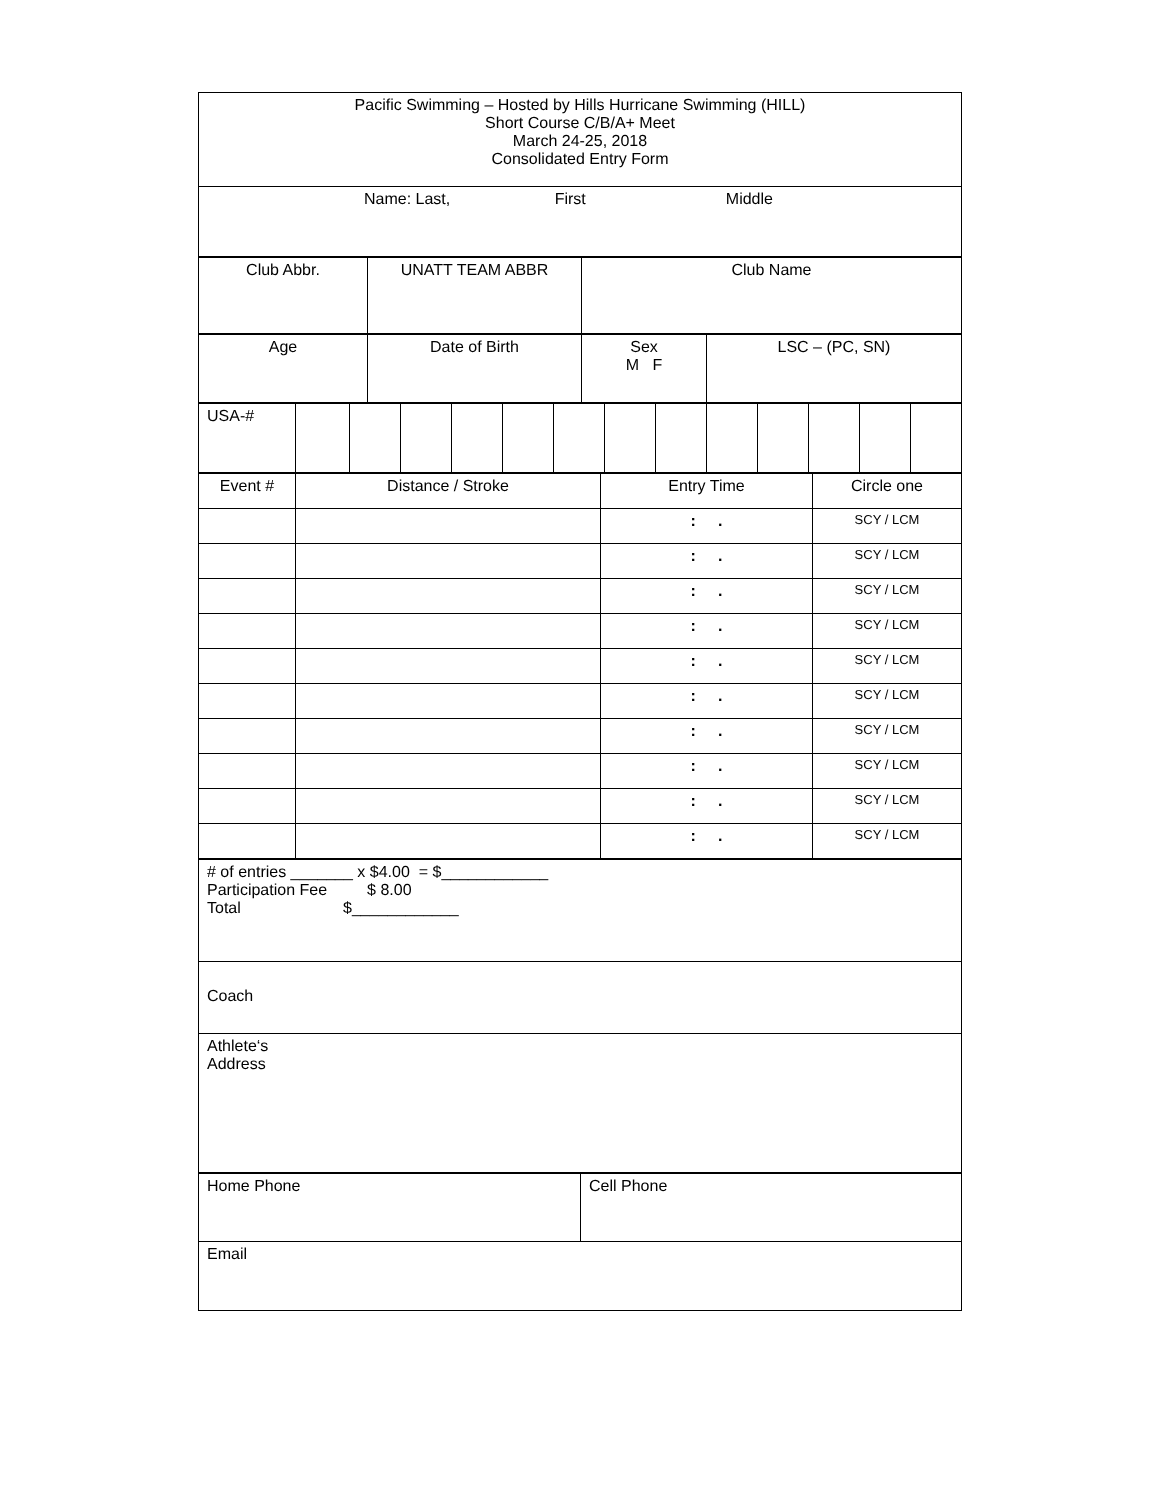| Pacific Swimming – Hosted by Hills Hurricane Swimming (HILL) Short Course C/B/A+ Meet March 24-25, 2018 Consolidated Entry Form |
| Name: Last, First Middle |
| Club Abbr. | UNATT TEAM ABBR | Club Name |
| Age | Date of Birth | Sex M F | LSC – (PC, SN) |
| USA-# | | | | | | | | | | | | | |
| Event # | Distance / Stroke | Entry Time | Circle one |
| | | : . | SCY / LCM |
| | | : . | SCY / LCM |
| | | : . | SCY / LCM |
| | | : . | SCY / LCM |
| | | : . | SCY / LCM |
| | | : . | SCY / LCM |
| | | : . | SCY / LCM |
| | | : . | SCY / LCM |
| | | : . | SCY / LCM |
| | | : . | SCY / LCM |
| # of entries _______ x $4.00 = $____________ Participation Fee $ 8.00 Total $____________ |
| Coach |
| Athlete‘s Address |
| Home Phone | Cell Phone |
| Email | |